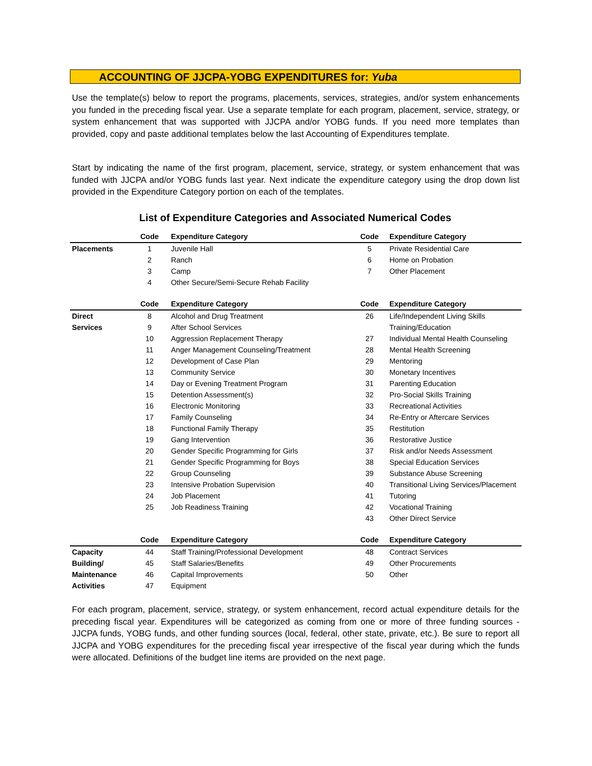ACCOUNTING OF JJCPA-YOBG EXPENDITURES for: Yuba
Use the template(s) below to report the programs, placements, services, strategies, and/or system enhancements you funded in the preceding fiscal year. Use a separate template for each program, placement, service, strategy, or system enhancement that was supported with JJCPA and/or YOBG funds. If you need more templates than provided, copy and paste additional templates below the last Accounting of Expenditures template.
Start by indicating the name of the first program, placement, service, strategy, or system enhancement that was funded with JJCPA and/or YOBG funds last year. Next indicate the expenditure category using the drop down list provided in the Expenditure Category portion on each of the templates.
List of Expenditure Categories and Associated Numerical Codes
| | Code | Expenditure Category | Code | Expenditure Category |
| --- | --- | --- | --- | --- |
| Placements | 1 | Juvenile Hall | 5 | Private Residential Care |
| | 2 | Ranch | 6 | Home on Probation |
| | 3 | Camp | 7 | Other Placement |
| | 4 | Other Secure/Semi-Secure Rehab Facility | | |
| | Code | Expenditure Category | Code | Expenditure Category |
| Direct | 8 | Alcohol and Drug Treatment | 26 | Life/Independent Living Skills |
| Services | 9 | After School Services | | Training/Education |
| | 10 | Aggression Replacement Therapy | 27 | Individual Mental Health Counseling |
| | 11 | Anger Management Counseling/Treatment | 28 | Mental Health Screening |
| | 12 | Development of Case Plan | 29 | Mentoring |
| | 13 | Community Service | 30 | Monetary Incentives |
| | 14 | Day or Evening Treatment Program | 31 | Parenting Education |
| | 15 | Detention Assessment(s) | 32 | Pro-Social Skills Training |
| | 16 | Electronic Monitoring | 33 | Recreational Activities |
| | 17 | Family Counseling | 34 | Re-Entry or Aftercare Services |
| | 18 | Functional Family Therapy | 35 | Restitution |
| | 19 | Gang Intervention | 36 | Restorative Justice |
| | 20 | Gender Specific Programming for Girls | 37 | Risk and/or Needs Assessment |
| | 21 | Gender Specific Programming for Boys | 38 | Special Education Services |
| | 22 | Group Counseling | 39 | Substance Abuse Screening |
| | 23 | Intensive Probation Supervision | 40 | Transitional Living Services/Placement |
| | 24 | Job Placement | 41 | Tutoring |
| | 25 | Job Readiness Training | 42 | Vocational Training |
| | | | 43 | Other Direct Service |
| | Code | Expenditure Category | Code | Expenditure Category |
| Capacity | 44 | Staff Training/Professional Development | 48 | Contract Services |
| Building/ | 45 | Staff Salaries/Benefits | 49 | Other Procurements |
| Maintenance | 46 | Capital Improvements | 50 | Other |
| Activities | 47 | Equipment | | |
For each program, placement, service, strategy, or system enhancement, record actual expenditure details for the preceding fiscal year. Expenditures will be categorized as coming from one or more of three funding sources - JJCPA funds, YOBG funds, and other funding sources (local, federal, other state, private, etc.). Be sure to report all JJCPA and YOBG expenditures for the preceding fiscal year irrespective of the fiscal year during which the funds were allocated. Definitions of the budget line items are provided on the next page.